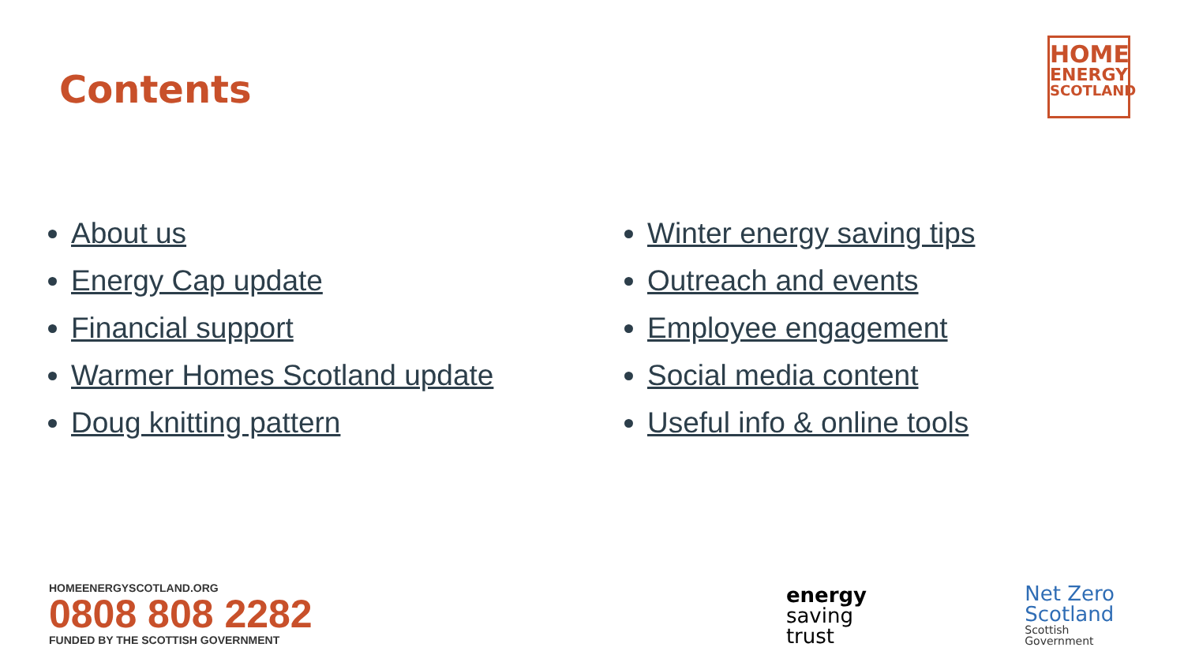Contents
HOME
ENERGY
SCOTLAND
About us
Energy Cap update
Financial support
Warmer Homes Scotland update
Doug knitting pattern
Winter energy saving tips
Outreach and events
Employee engagement
Social media content
Useful info & online tools
HOMEENERGYSCOTLAND.ORG
0808 808 2282
FUNDED BY THE SCOTTISH GOVERNMENT
energy
saving
trust
Net Zero
Scotland
Scottish
Government